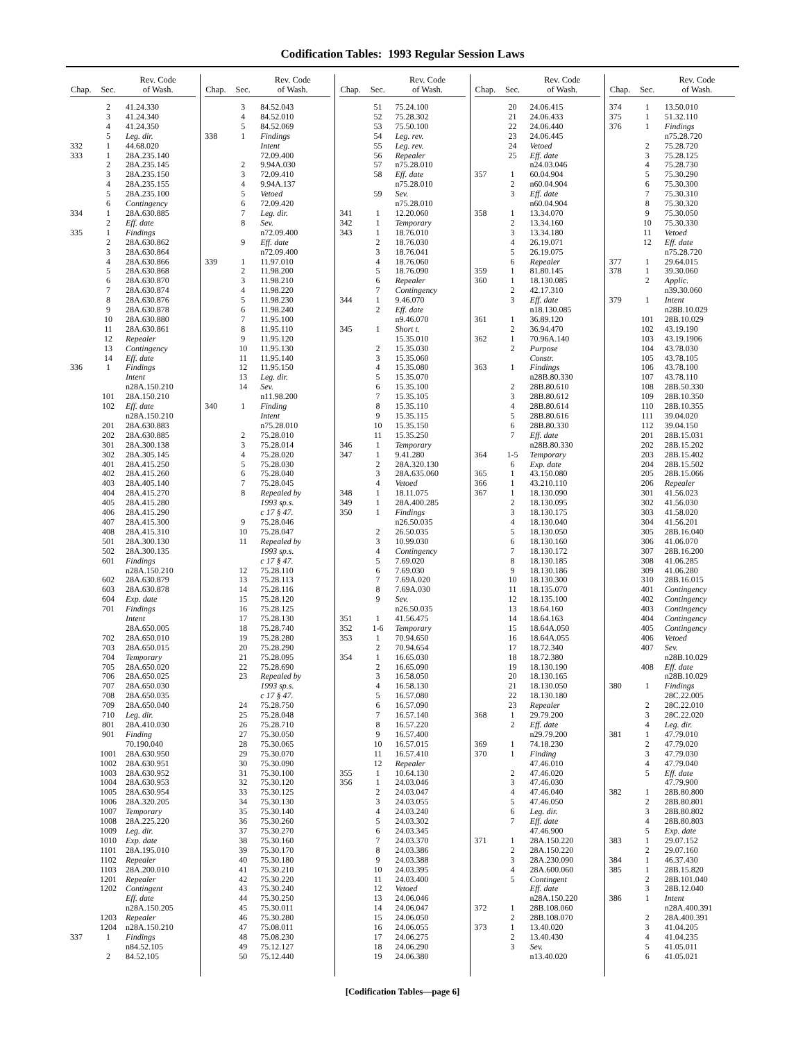Codification Tables: 1993 Regular Session Laws
| Chap. | Sec. | Rev. Code of Wash. |
| --- | --- | --- |
| | 2 | 41.24.330 |
| | 3 | 41.24.340 |
| | 4 | 41.24.350 |
| | 5 | Leg. dir. |
| 332 | 1 | 44.68.020 |
| 333 | 1 | 28A.235.140 |
| | 2 | 28A.235.145 |
| | 3 | 28A.235.150 |
| | 4 | 28A.235.155 |
| | 5 | 28A.235.100 |
| | 6 | Contingency |
| 334 | 1 | 28A.630.885 |
| | 2 | Eff. date |
| 335 | 1 | Findings |
| | 2 | 28A.630.862 |
| | 3 | 28A.630.864 |
| | 4 | 28A.630.866 |
| | 5 | 28A.630.868 |
| | 6 | 28A.630.870 |
| | 7 | 28A.630.874 |
| | 8 | 28A.630.876 |
| | 9 | 28A.630.878 |
| | 10 | 28A.630.880 |
| | 11 | 28A.630.861 |
| | 12 | Repealer |
| | 13 | Contingency |
| | 14 | Eff. date |
| 336 | 1 | Findings |
| | | Intent |
| | | n28A.150.210 |
| | 101 | 28A.150.210 |
| | 102 | Eff. date |
| | | n28A.150.210 |
| | 201 | 28A.630.883 |
| | 202 | 28A.630.885 |
| | 301 | 28A.300.138 |
| | 302 | 28A.305.145 |
| | 401 | 28A.415.250 |
| | 402 | 28A.415.260 |
| | 403 | 28A.405.140 |
| | 404 | 28A.415.270 |
| | 405 | 28A.415.280 |
| | 406 | 28A.415.290 |
| | 407 | 28A.415.300 |
| | 408 | 28A.415.310 |
| | 501 | 28A.300.130 |
| | 502 | 28A.300.135 |
| | 601 | Findings |
| | | n28A.150.210 |
| | 602 | 28A.630.879 |
| | 603 | 28A.630.878 |
| | 604 | Exp. date |
| | 701 | Findings |
| | | Intent |
| | | 28A.650.005 |
| | 702 | 28A.650.010 |
| | 703 | 28A.650.015 |
| | 704 | Temporary |
| | 705 | 28A.650.020 |
| | 706 | 28A.650.025 |
| | 707 | 28A.650.030 |
| | 708 | 28A.650.035 |
| | 709 | 28A.650.040 |
| | 710 | Leg. dir. |
| | 801 | 28A.410.030 |
| | 901 | Finding |
| | | 70.190.040 |
| | 1001 | 28A.630.950 |
| | 1002 | 28A.630.951 |
| | 1003 | 28A.630.952 |
| | 1004 | 28A.630.953 |
| | 1005 | 28A.630.954 |
| | 1006 | 28A.320.205 |
| | 1007 | Temporary |
| | 1008 | 28A.225.220 |
| | 1009 | Leg. dir. |
| | 1010 | Exp. date |
| | 1101 | 28A.195.010 |
| | 1102 | Repealer |
| | 1103 | 28A.200.010 |
| | 1201 | Repealer |
| | 1202 | Contingent |
| | | Eff. date |
| | | n28A.150.205 |
| | 1203 | Repealer |
| | 1204 | n28A.150.210 |
| 337 | 1 | Findings |
| | | n84.52.105 |
| | 2 | 84.52.105 |
| Chap. | Sec. | Rev. Code of Wash. |
| --- | --- | --- |
| | 3 | 84.52.043 |
| | 4 | 84.52.010 |
| | 5 | 84.52.069 |
| 338 | 1 | Findings |
| | | Intent |
| | | 72.09.400 |
| | 2 | 9.94A.030 |
| | 3 | 72.09.410 |
| | 4 | 9.94A.137 |
| | 5 | Vetoed |
| | 6 | 72.09.420 |
| | 7 | Leg. dir. |
| | 8 | Sev. |
| | | n72.09.400 |
| | 9 | Eff. date |
| | | n72.09.400 |
| 339 | 1 | 11.97.010 |
| | 2 | 11.98.200 |
| | 3 | 11.98.210 |
| | 4 | 11.98.220 |
| | 5 | 11.98.230 |
| | 6 | 11.98.240 |
| | 7 | 11.95.100 |
| | 8 | 11.95.110 |
| | 9 | 11.95.120 |
| | 10 | 11.95.130 |
| | 11 | 11.95.140 |
| | 12 | 11.95.150 |
| | 13 | Leg. dir. |
| | 14 | Sev. |
| | | n11.98.200 |
| 340 | 1 | Finding |
| | | Intent |
| | | n75.28.010 |
| | 2 | 75.28.010 |
| | 3 | 75.28.014 |
| | 4 | 75.28.020 |
| | 5 | 75.28.030 |
| | 6 | 75.28.040 |
| | 7 | 75.28.045 |
| | 8 | Repealed by |
| | | 1993 sp.s. |
| | | c 17 § 47. |
| | 9 | 75.28.046 |
| | 10 | 75.28.047 |
| | 11 | Repealed by |
| | | 1993 sp.s. |
| | | c 17 § 47. |
| | 12 | 75.28.110 |
| | 13 | 75.28.113 |
| | 14 | 75.28.116 |
| | 15 | 75.28.120 |
| | 16 | 75.28.125 |
| | 17 | 75.28.130 |
| | 18 | 75.28.740 |
| | 19 | 75.28.280 |
| | 20 | 75.28.290 |
| | 21 | 75.28.095 |
| | 22 | 75.28.690 |
| | 23 | Repealed by |
| | | 1993 sp.s. |
| | | c 17 § 47. |
| | 24 | 75.28.750 |
| | 25 | 75.28.048 |
| | 26 | 75.28.710 |
| | 27 | 75.30.050 |
| | 28 | 75.30.065 |
| | 29 | 75.30.070 |
| | 30 | 75.30.090 |
| | 31 | 75.30.100 |
| | 32 | 75.30.120 |
| | 33 | 75.30.125 |
| | 34 | 75.30.130 |
| | 35 | 75.30.140 |
| | 36 | 75.30.260 |
| | 37 | 75.30.270 |
| | 38 | 75.30.160 |
| | 39 | 75.30.170 |
| | 40 | 75.30.180 |
| | 41 | 75.30.210 |
| | 42 | 75.30.220 |
| | 43 | 75.30.240 |
| | 44 | 75.30.250 |
| | 45 | 75.30.011 |
| | 46 | 75.30.280 |
| | 47 | 75.08.011 |
| | 48 | 75.08.230 |
| | 49 | 75.12.127 |
| | 50 | 75.12.440 |
| Chap. | Sec. | Rev. Code of Wash. |
| --- | --- | --- |
| | 51 | 75.24.100 |
| | 52 | 75.28.302 |
| | 53 | 75.50.100 |
| | 54 | Leg. rev. |
| | 55 | Leg. rev. |
| | 56 | Repealer |
| | 57 | n75.28.010 |
| | 58 | Eff. date |
| | | n75.28.010 |
| | 59 | Sev. |
| | | n75.28.010 |
| 341 | 1 | 12.20.060 |
| 342 | 1 | Temporary |
| 343 | 1 | 18.76.010 |
| | 2 | 18.76.030 |
| | 3 | 18.76.041 |
| | 4 | 18.76.060 |
| | 5 | 18.76.090 |
| | 6 | Repealer |
| | 7 | Contingency |
| 344 | 1 | 9.46.070 |
| | 2 | Eff. date |
| | | n9.46.070 |
| 345 | 1 | Short t. |
| | | 15.35.010 |
| | 2 | 15.35.030 |
| | 3 | 15.35.060 |
| | 4 | 15.35.080 |
| | 5 | 15.35.070 |
| | 6 | 15.35.100 |
| | 7 | 15.35.105 |
| | 8 | 15.35.110 |
| | 9 | 15.35.115 |
| | 10 | 15.35.150 |
| | 11 | 15.35.250 |
| 346 | 1 | Temporary |
| 347 | 1 | 9.41.280 |
| | 2 | 28A.320.130 |
| | 3 | 28A.635.060 |
| | 4 | Vetoed |
| 348 | 1 | 18.11.075 |
| 349 | 1 | 28A.400.285 |
| 350 | 1 | Findings |
| | | n26.50.035 |
| | 2 | 26.50.035 |
| | 3 | 10.99.030 |
| | 4 | Contingency |
| | 5 | 7.69.020 |
| | 6 | 7.69.030 |
| | 7 | 7.69A.020 |
| | 8 | 7.69A.030 |
| | 9 | Sev. |
| | | n26.50.035 |
| 351 | 1 | 41.56.475 |
| 352 | 1-6 | Temporary |
| 353 | 1 | 70.94.650 |
| | 2 | 70.94.654 |
| 354 | 1 | 16.65.030 |
| | 2 | 16.65.090 |
| | 3 | 16.58.050 |
| | 4 | 16.58.130 |
| | 5 | 16.57.080 |
| | 6 | 16.57.090 |
| | 7 | 16.57.140 |
| | 8 | 16.57.220 |
| | 9 | 16.57.400 |
| | 10 | 16.57.015 |
| | 11 | 16.57.410 |
| | 12 | Repealer |
| 355 | 1 | 10.64.130 |
| 356 | 1 | 24.03.046 |
| | 2 | 24.03.047 |
| | 3 | 24.03.055 |
| | 4 | 24.03.240 |
| | 5 | 24.03.302 |
| | 6 | 24.03.345 |
| | 7 | 24.03.370 |
| | 8 | 24.03.386 |
| | 9 | 24.03.388 |
| | 10 | 24.03.395 |
| | 11 | 24.03.400 |
| | 12 | Vetoed |
| | 13 | 24.06.046 |
| | 14 | 24.06.047 |
| | 15 | 24.06.050 |
| | 16 | 24.06.055 |
| | 17 | 24.06.275 |
| | 18 | 24.06.290 |
| | 19 | 24.06.380 |
| Chap. | Sec. | Rev. Code of Wash. |
| --- | --- | --- |
| | 20 | 24.06.415 |
| | 21 | 24.06.433 |
| | 22 | 24.06.440 |
| | 23 | 24.06.445 |
| | 24 | Vetoed |
| | 25 | Eff. date |
| | | n24.03.046 |
| 357 | 1 | 60.04.904 |
| | 2 | n60.04.904 |
| | 3 | Eff. date |
| | | n60.04.904 |
| 358 | 1 | 13.34.070 |
| | 2 | 13.34.160 |
| | 3 | 13.34.180 |
| | 4 | 26.19.071 |
| | 5 | 26.19.075 |
| | 6 | Repealer |
| 359 | 1 | 81.80.145 |
| 360 | 1 | 18.130.085 |
| | 2 | 42.17.310 |
| | 3 | Eff. date |
| | | n18.130.085 |
| 361 | 1 | 36.89.120 |
| | 2 | 36.94.470 |
| 362 | 1 | 70.96A.140 |
| | 2 | Purpose |
| | | Constr. |
| 363 | 1 | Findings |
| | | n28B.80.330 |
| | 2 | 28B.80.610 |
| | 3 | 28B.80.612 |
| | 4 | 28B.80.614 |
| | 5 | 28B.80.616 |
| | 6 | 28B.80.330 |
| | 7 | Eff. date |
| | | n28B.80.330 |
| 364 | 1-5 | Temporary |
| | 6 | Exp. date |
| 365 | 1 | 43.150.080 |
| 366 | 1 | 43.210.110 |
| 367 | 1 | 18.130.090 |
| | 2 | 18.130.095 |
| | 3 | 18.130.175 |
| | 4 | 18.130.040 |
| | 5 | 18.130.050 |
| | 6 | 18.130.160 |
| | 7 | 18.130.172 |
| | 8 | 18.130.185 |
| | 9 | 18.130.186 |
| | 10 | 18.130.300 |
| | 11 | 18.135.070 |
| | 12 | 18.135.100 |
| | 13 | 18.64.160 |
| | 14 | 18.64.163 |
| | 15 | 18.64A.050 |
| | 16 | 18.64A.055 |
| | 17 | 18.72.340 |
| | 18 | 18.72.380 |
| | 19 | 18.130.190 |
| | 20 | 18.130.165 |
| | 21 | 18.130.050 |
| | 22 | 18.130.180 |
| | 23 | Repealer |
| 368 | 1 | 29.79.200 |
| | 2 | Eff. date |
| | | n29.79.200 |
| 369 | 1 | 74.18.230 |
| 370 | 1 | Finding |
| | | 47.46.010 |
| | 2 | 47.46.020 |
| | 3 | 47.46.030 |
| | 4 | 47.46.040 |
| | 5 | 47.46.050 |
| | 6 | Leg. dir. |
| | 7 | Eff. date |
| | | 47.46.900 |
| 371 | 1 | 28A.150.220 |
| | 2 | 28A.150.220 |
| | 3 | 28A.230.090 |
| | 4 | 28A.600.060 |
| | 5 | Contingent |
| | | Eff. date |
| | | n28A.150.220 |
| 372 | 1 | 28B.108.060 |
| | 2 | 28B.108.070 |
| 373 | 1 | 13.40.020 |
| | 2 | 13.40.430 |
| | 3 | Sev. |
| | | n13.40.020 |
| Chap. | Sec. | Rev. Code of Wash. |
| --- | --- | --- |
| 374 | 1 | 13.50.010 |
| 375 | 1 | 51.32.110 |
| 376 | 1 | Findings |
| | | n75.28.720 |
| | 2 | 75.28.720 |
| | 3 | 75.28.125 |
| | 4 | 75.28.730 |
| | 5 | 75.30.290 |
| | 6 | 75.30.300 |
| | 7 | 75.30.310 |
| | 8 | 75.30.320 |
| | 9 | 75.30.050 |
| | 10 | 75.30.330 |
| | 11 | Vetoed |
| | 12 | Eff. date |
| | | n75.28.720 |
| 377 | 1 | 29.64.015 |
| 378 | 1 | 39.30.060 |
| | 2 | Applic. |
| | | n39.30.060 |
| 379 | 1 | Intent |
| | | n28B.10.029 |
| | 101 | 28B.10.029 |
| | 102 | 43.19.190 |
| | 103 | 43.19.1906 |
| | 104 | 43.78.030 |
| | 105 | 43.78.105 |
| | 106 | 43.78.100 |
| | 107 | 43.78.110 |
| | 108 | 28B.50.330 |
| | 109 | 28B.10.350 |
| | 110 | 28B.10.355 |
| | 111 | 39.04.020 |
| | 112 | 39.04.150 |
| | 201 | 28B.15.031 |
| | 202 | 28B.15.202 |
| | 203 | 28B.15.402 |
| | 204 | 28B.15.502 |
| | 205 | 28B.15.066 |
| | 206 | Repealer |
| | 301 | 41.56.023 |
| | 302 | 41.56.030 |
| | 303 | 41.58.020 |
| | 304 | 41.56.201 |
| | 305 | 28B.16.040 |
| | 306 | 41.06.070 |
| | 307 | 28B.16.200 |
| | 308 | 41.06.285 |
| | 309 | 41.06.280 |
| | 310 | 28B.16.015 |
| | 401 | Contingency |
| | 402 | Contingency |
| | 403 | Contingency |
| | 404 | Contingency |
| | 405 | Contingency |
| | 406 | Vetoed |
| | 407 | Sev. |
| | | n28B.10.029 |
| | 408 | Eff. date |
| | | n28B.10.029 |
| 380 | 1 | Findings |
| | | 28C.22.005 |
| | 2 | 28C.22.010 |
| | 3 | 28C.22.020 |
| | 4 | Leg. dir. |
| 381 | 1 | 47.79.010 |
| | 2 | 47.79.020 |
| | 3 | 47.79.030 |
| | 4 | 47.79.040 |
| | 5 | Eff. date |
| | | 47.79.900 |
| 382 | 1 | 28B.80.800 |
| | 2 | 28B.80.801 |
| | 3 | 28B.80.802 |
| | 4 | 28B.80.803 |
| | 5 | Exp. date |
| 383 | 1 | 29.07.152 |
| | 2 | 29.07.160 |
| 384 | 1 | 46.37.430 |
| 385 | 1 | 28B.15.820 |
| | 2 | 28B.101.040 |
| | 3 | 28B.12.040 |
| 386 | 1 | Intent |
| | | n28A.400.391 |
| | 2 | 28A.400.391 |
| | 3 | 41.04.205 |
| | 4 | 41.04.235 |
| | 5 | 41.05.011 |
| | 6 | 41.05.021 |
[Codification Tables—page 6]